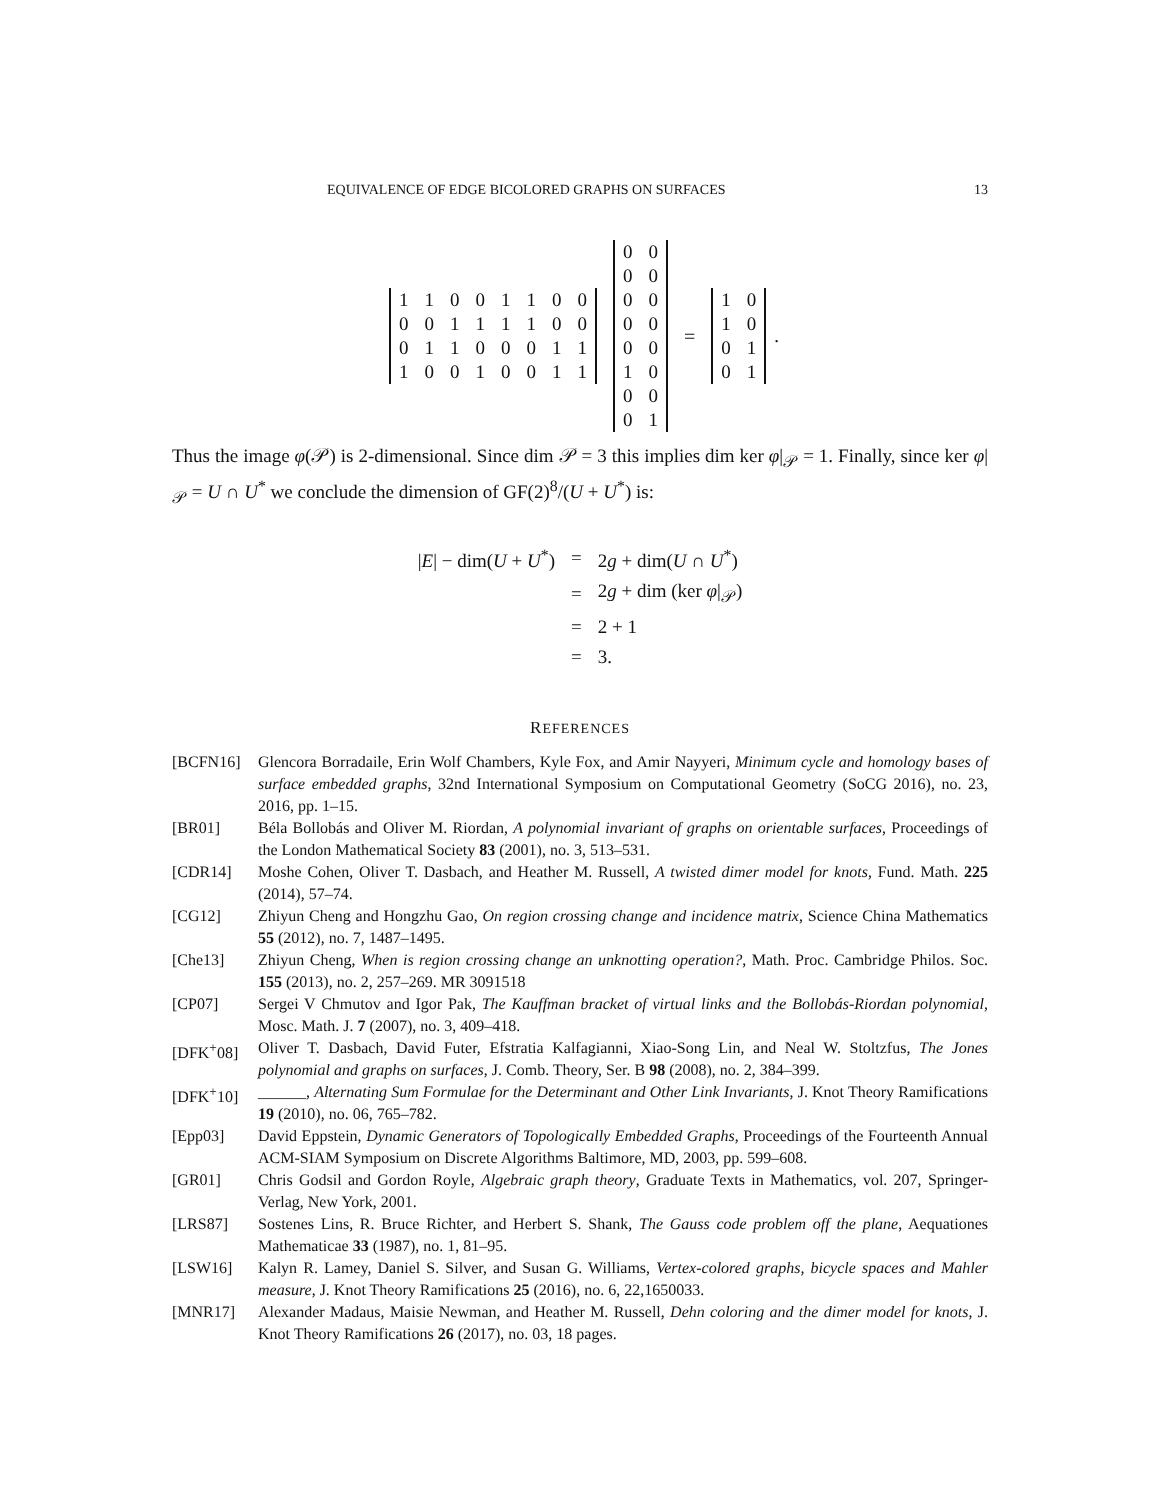EQUIVALENCE OF EDGE BICOLORED GRAPHS ON SURFACES 13
| 1 | 1 | 0 | 0 | 1 | 1 | 0 | 0 |
| 0 | 0 | 1 | 1 | 1 | 1 | 0 | 0 |
| 0 | 1 | 1 | 0 | 0 | 0 | 1 | 1 |
| 1 | 0 | 0 | 1 | 0 | 0 | 1 | 1 |
| 0 | 0 |
| 0 | 0 |
| 0 | 0 |
| 0 | 0 |
| 0 | 0 |
| 1 | 0 |
| 0 | 0 |
| 0 | 1 |
=
| 1 | 0 |
| 1 | 0 |
| 0 | 1 |
| 0 | 1 |
.
Thus the image φ(𝒫) is 2-dimensional. Since dim 𝒫 = 3 this implies dim ker φ|<sub>𝒫</sub> = 1. Finally, since ker φ|<sub>𝒫</sub> = U ∩ U<sup>*</sup> we conclude the dimension of GF(2)<sup>8</sup>/(U + U<sup>*</sup>) is:
| / E / − dim( U + U<sup>*</sup>) | = | 2 g + dim( U ∩ U<sup>*</sup>) |
| | = | 2 g + dim (ker φ /<sub>𝒫</sub>) |
| | = | 2 + 1 |
| | = | 3. |
REFERENCES
[BCFN16] Glencora Borradaile, Erin Wolf Chambers, Kyle Fox, and Amir Nayyeri, Minimum cycle and homology bases of surface embedded graphs, 32nd International Symposium on Computational Geometry (SoCG 2016), no. 23, 2016, pp. 1–15.
[BR01] Béla Bollobás and Oliver M. Riordan, A polynomial invariant of graphs on orientable surfaces, Proceedings of the London Mathematical Society 83 (2001), no. 3, 513–531.
[CDR14] Moshe Cohen, Oliver T. Dasbach, and Heather M. Russell, A twisted dimer model for knots, Fund. Math. 225 (2014), 57–74.
[CG12] Zhiyun Cheng and Hongzhu Gao, On region crossing change and incidence matrix, Science China Mathematics 55 (2012), no. 7, 1487–1495.
[Che13] Zhiyun Cheng, When is region crossing change an unknotting operation?, Math. Proc. Cambridge Philos. Soc. 155 (2013), no. 2, 257–269. MR 3091518
[CP07] Sergei V Chmutov and Igor Pak, The Kauffman bracket of virtual links and the Bollobás-Riordan polynomial, Mosc. Math. J. 7 (2007), no. 3, 409–418.
[DFK<sup>+</sup>08] Oliver T. Dasbach, David Futer, Efstratia Kalfagianni, Xiao-Song Lin, and Neal W. Stoltzfus, The Jones polynomial and graphs on surfaces, J. Comb. Theory, Ser. B 98 (2008), no. 2, 384–399.
[DFK<sup>+</sup>10] ______, Alternating Sum Formulae for the Determinant and Other Link Invariants, J. Knot Theory Ramifications 19 (2010), no. 06, 765–782.
[Epp03] David Eppstein, Dynamic Generators of Topologically Embedded Graphs, Proceedings of the Fourteenth Annual ACM-SIAM Symposium on Discrete Algorithms Baltimore, MD, 2003, pp. 599–608.
[GR01] Chris Godsil and Gordon Royle, Algebraic graph theory, Graduate Texts in Mathematics, vol. 207, Springer-Verlag, New York, 2001.
[LRS87] Sostenes Lins, R. Bruce Richter, and Herbert S. Shank, The Gauss code problem off the plane, Aequationes Mathematicae 33 (1987), no. 1, 81–95.
[LSW16] Kalyn R. Lamey, Daniel S. Silver, and Susan G. Williams, Vertex-colored graphs, bicycle spaces and Mahler measure, J. Knot Theory Ramifications 25 (2016), no. 6, 22,1650033.
[MNR17] Alexander Madaus, Maisie Newman, and Heather M. Russell, Dehn coloring and the dimer model for knots, J. Knot Theory Ramifications 26 (2017), no. 03, 18 pages.